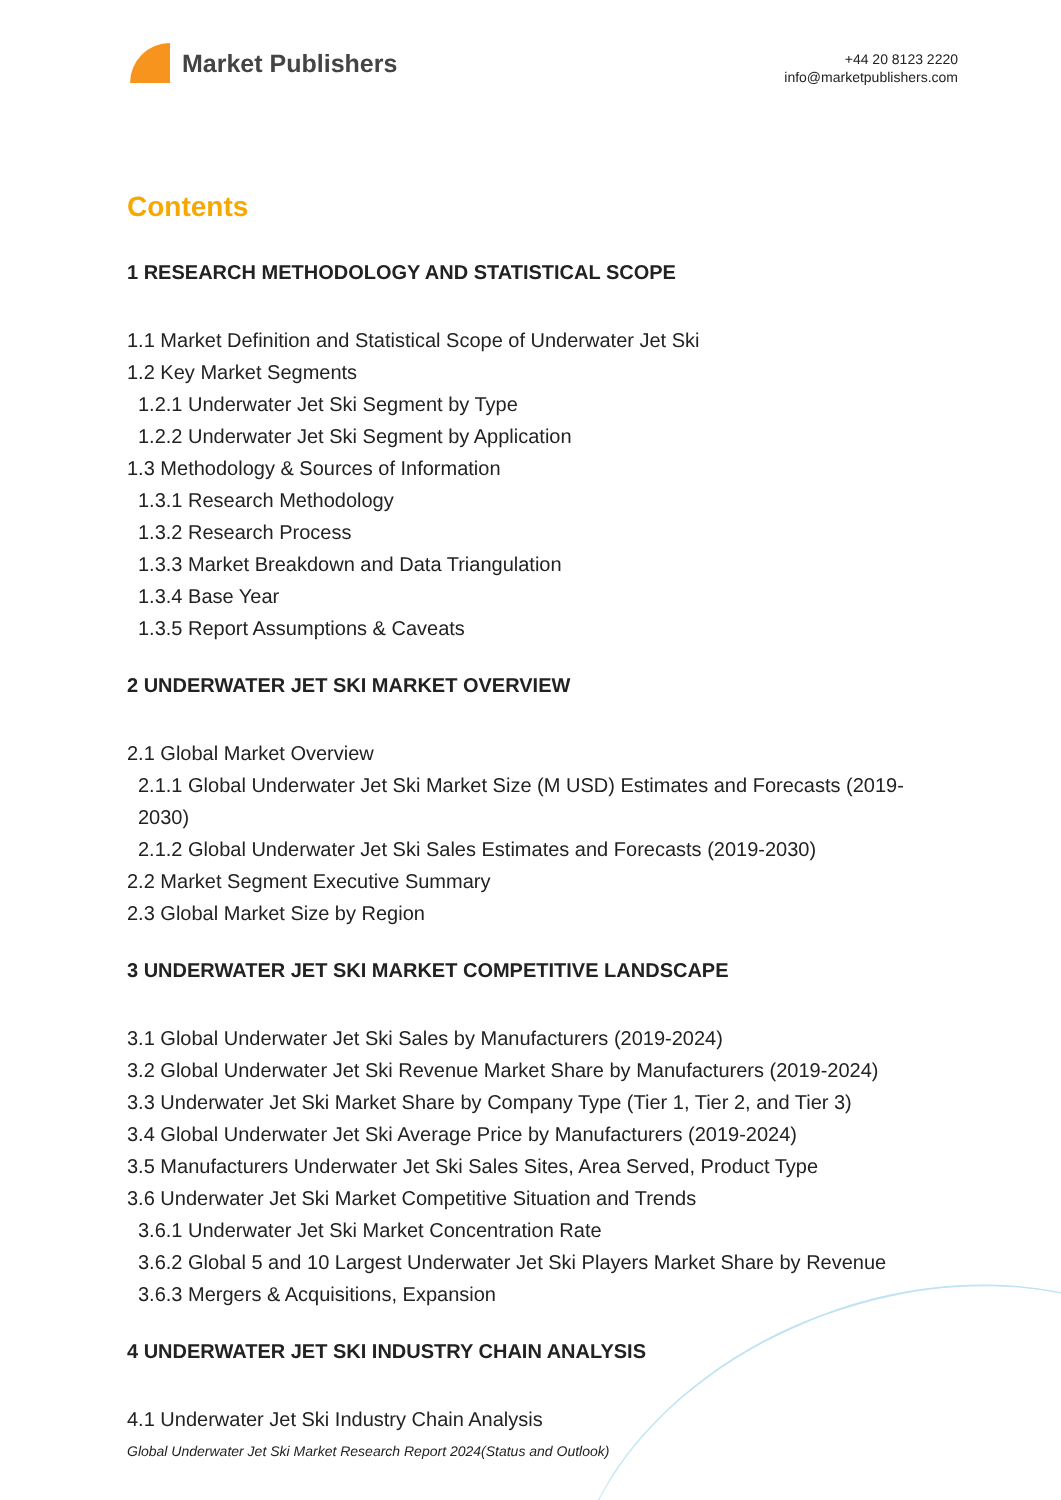Market Publishers
+44 20 8123 2220
info@marketpublishers.com
Contents
1 RESEARCH METHODOLOGY AND STATISTICAL SCOPE
1.1 Market Definition and Statistical Scope of Underwater Jet Ski
1.2 Key Market Segments
1.2.1 Underwater Jet Ski Segment by Type
1.2.2 Underwater Jet Ski Segment by Application
1.3 Methodology & Sources of Information
1.3.1 Research Methodology
1.3.2 Research Process
1.3.3 Market Breakdown and Data Triangulation
1.3.4 Base Year
1.3.5 Report Assumptions & Caveats
2 UNDERWATER JET SKI MARKET OVERVIEW
2.1 Global Market Overview
2.1.1 Global Underwater Jet Ski Market Size (M USD) Estimates and Forecasts (2019-2030)
2.1.2 Global Underwater Jet Ski Sales Estimates and Forecasts (2019-2030)
2.2 Market Segment Executive Summary
2.3 Global Market Size by Region
3 UNDERWATER JET SKI MARKET COMPETITIVE LANDSCAPE
3.1 Global Underwater Jet Ski Sales by Manufacturers (2019-2024)
3.2 Global Underwater Jet Ski Revenue Market Share by Manufacturers (2019-2024)
3.3 Underwater Jet Ski Market Share by Company Type (Tier 1, Tier 2, and Tier 3)
3.4 Global Underwater Jet Ski Average Price by Manufacturers (2019-2024)
3.5 Manufacturers Underwater Jet Ski Sales Sites, Area Served, Product Type
3.6 Underwater Jet Ski Market Competitive Situation and Trends
3.6.1 Underwater Jet Ski Market Concentration Rate
3.6.2 Global 5 and 10 Largest Underwater Jet Ski Players Market Share by Revenue
3.6.3 Mergers & Acquisitions, Expansion
4 UNDERWATER JET SKI INDUSTRY CHAIN ANALYSIS
4.1 Underwater Jet Ski Industry Chain Analysis
Global Underwater Jet Ski Market Research Report 2024(Status and Outlook)